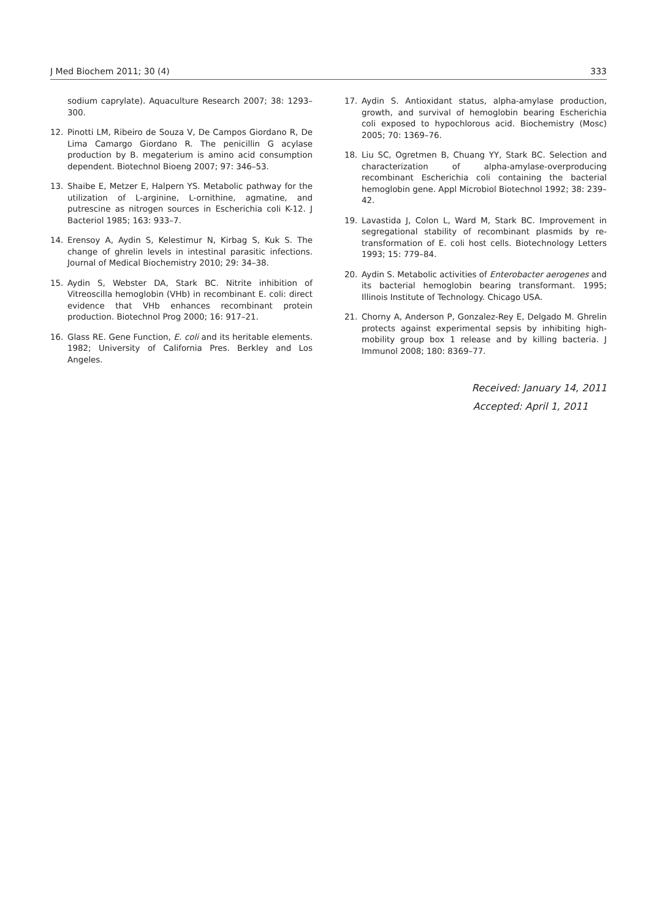J Med Biochem 2011; 30 (4) 333
sodium caprylate). Aquaculture Research 2007; 38: 1293–300.
12. Pinotti LM, Ribeiro de Souza V, De Campos Giordano R, De Lima Camargo Giordano R. The penicillin G acylase production by B. megaterium is amino acid consumption dependent. Biotechnol Bioeng 2007; 97: 346–53.
13. Shaibe E, Metzer E, Halpern YS. Metabolic pathway for the utilization of L-arginine, L-ornithine, agmatine, and putrescine as nitrogen sources in Escherichia coli K-12. J Bacteriol 1985; 163: 933–7.
14. Erensoy A, Aydin S, Kelestimur N, Kirbag S, Kuk S. The change of ghrelin levels in intestinal parasitic infections. Journal of Medical Biochemistry 2010; 29: 34–38.
15. Aydin S, Webster DA, Stark BC. Nitrite inhibition of Vitreoscilla hemoglobin (VHb) in recombinant E. coli: direct evidence that VHb enhances recombinant protein production. Biotechnol Prog 2000; 16: 917–21.
16. Glass RE. Gene Function, E. coli and its heritable elements. 1982; University of California Pres. Berkley and Los Angeles.
17. Aydin S. Antioxidant status, alpha-amylase production, growth, and survival of hemoglobin bearing Escherichia coli exposed to hypochlorous acid. Biochemistry (Mosc) 2005; 70: 1369–76.
18. Liu SC, Ogretmen B, Chuang YY, Stark BC. Selection and characterization of alpha-amylase-overproducing recombinant Escherichia coli containing the bacterial hemoglobin gene. Appl Microbiol Biotechnol 1992; 38: 239–42.
19. Lavastida J, Colon L, Ward M, Stark BC. Improvement in segregational stability of recombinant plasmids by re-transformation of E. coli host cells. Biotechnology Letters 1993; 15: 779–84.
20. Aydin S. Metabolic activities of Enterobacter aerogenes and its bacterial hemoglobin bearing transformant. 1995; Illinois Institute of Technology. Chicago USA.
21. Chorny A, Anderson P, Gonzalez-Rey E, Delgado M. Ghrelin protects against experimental sepsis by inhibiting high-mobility group box 1 release and by killing bacteria. J Immunol 2008; 180: 8369–77.
Received: January 14, 2011
Accepted: April 1, 2011